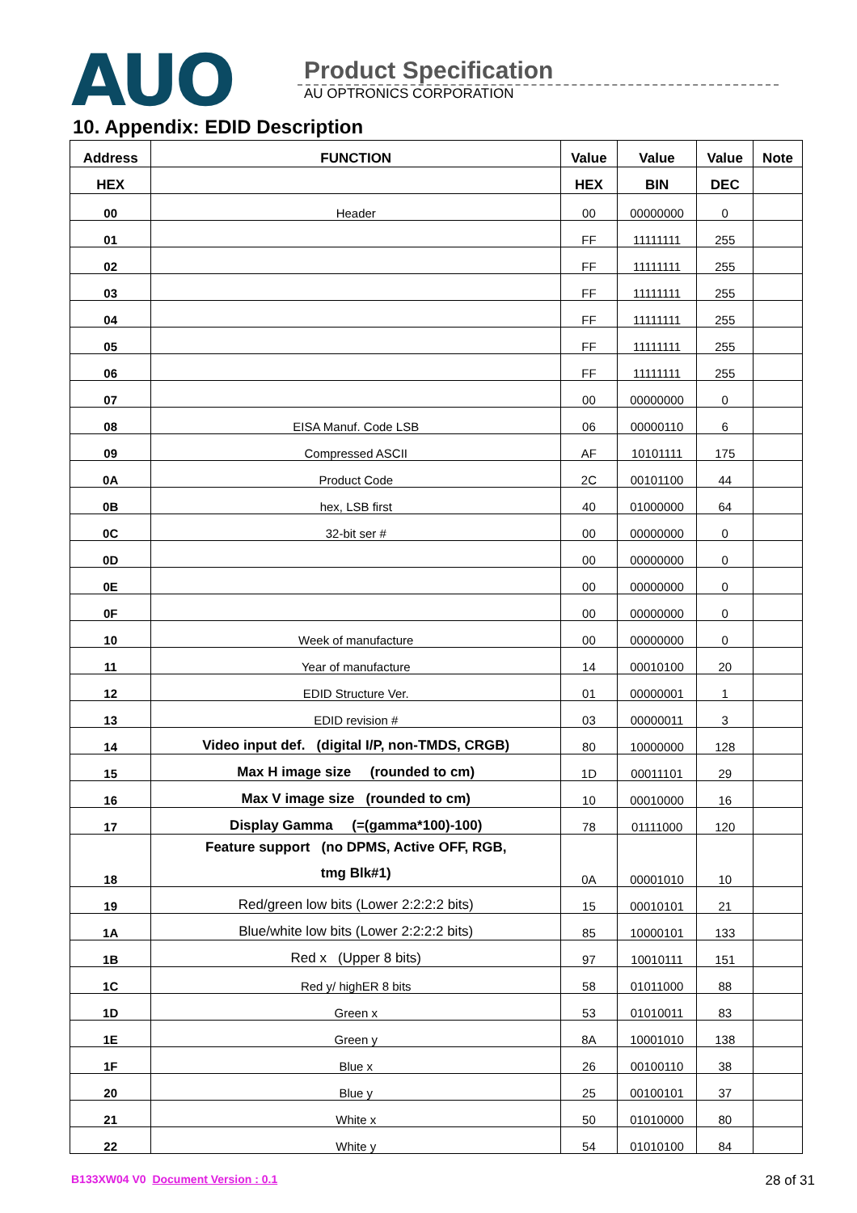AUO
Product Specification
AU OPTRONICS CORPORATION
10. Appendix: EDID Description
| Address | FUNCTION | Value | Value | Value | Note |
| --- | --- | --- | --- | --- | --- |
| HEX | | HEX | BIN | DEC | |
| 00 | Header | 00 | 00000000 | 0 | |
| 01 | | FF | 11111111 | 255 | |
| 02 | | FF | 11111111 | 255 | |
| 03 | | FF | 11111111 | 255 | |
| 04 | | FF | 11111111 | 255 | |
| 05 | | FF | 11111111 | 255 | |
| 06 | | FF | 11111111 | 255 | |
| 07 | | 00 | 00000000 | 0 | |
| 08 | EISA Manuf. Code LSB | 06 | 00000110 | 6 | |
| 09 | Compressed ASCII | AF | 10101111 | 175 | |
| 0A | Product Code | 2C | 00101100 | 44 | |
| 0B | hex, LSB first | 40 | 01000000 | 64 | |
| 0C | 32-bit ser # | 00 | 00000000 | 0 | |
| 0D | | 00 | 00000000 | 0 | |
| 0E | | 00 | 00000000 | 0 | |
| 0F | | 00 | 00000000 | 0 | |
| 10 | Week of manufacture | 00 | 00000000 | 0 | |
| 11 | Year of manufacture | 14 | 00010100 | 20 | |
| 12 | EDID Structure Ver. | 01 | 00000001 | 1 | |
| 13 | EDID revision # | 03 | 00000011 | 3 | |
| 14 | Video input def. (digital I/P, non-TMDS, CRGB) | 80 | 10000000 | 128 | |
| 15 | Max H image size (rounded to cm) | 1D | 00011101 | 29 | |
| 16 | Max V image size (rounded to cm) | 10 | 00010000 | 16 | |
| 17 | Display Gamma (=(gamma*100)-100) | 78 | 01111000 | 120 | |
| 18 | Feature support (no DPMS, Active OFF, RGB, tmg Blk#1) | 0A | 00001010 | 10 | |
| 19 | Red/green low bits (Lower 2:2:2:2 bits) | 15 | 00010101 | 21 | |
| 1A | Blue/white low bits (Lower 2:2:2:2 bits) | 85 | 10000101 | 133 | |
| 1B | Red x (Upper 8 bits) | 97 | 10010111 | 151 | |
| 1C | Red y/ highER 8 bits | 58 | 01011000 | 88 | |
| 1D | Green x | 53 | 01010011 | 83 | |
| 1E | Green y | 8A | 10001010 | 138 | |
| 1F | Blue x | 26 | 00100110 | 38 | |
| 20 | Blue y | 25 | 00100101 | 37 | |
| 21 | White x | 50 | 01010000 | 80 | |
| 22 | White y | 54 | 01010100 | 84 | |
B133XW04 V0 Document Version : 0.1 28 of 31